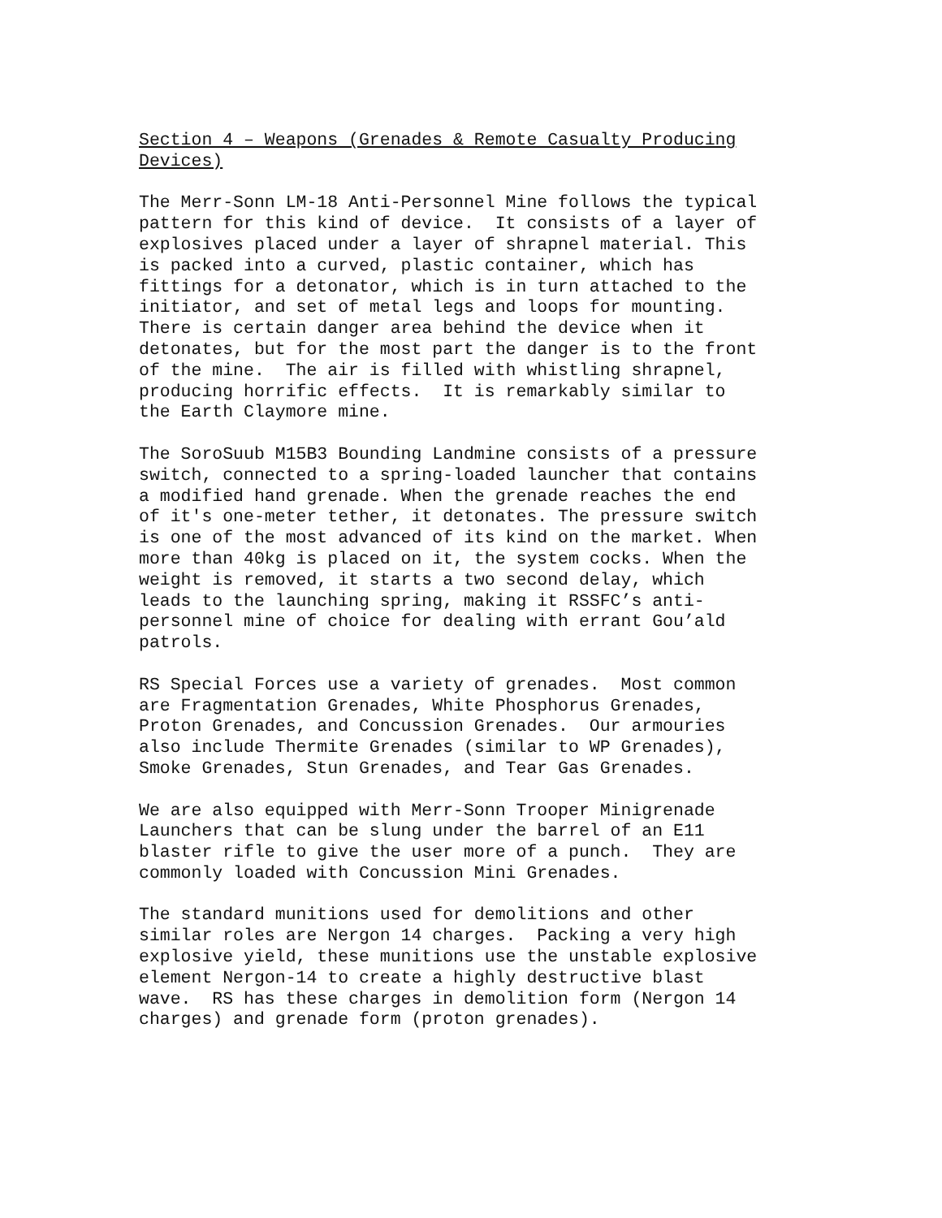Section 4 – Weapons (Grenades & Remote Casualty Producing Devices)
The Merr-Sonn LM-18 Anti-Personnel Mine follows the typical pattern for this kind of device. It consists of a layer of explosives placed under a layer of shrapnel material. This is packed into a curved, plastic container, which has fittings for a detonator, which is in turn attached to the initiator, and set of metal legs and loops for mounting. There is certain danger area behind the device when it detonates, but for the most part the danger is to the front of the mine. The air is filled with whistling shrapnel, producing horrific effects. It is remarkably similar to the Earth Claymore mine.
The SoroSuub M15B3 Bounding Landmine consists of a pressure switch, connected to a spring-loaded launcher that contains a modified hand grenade. When the grenade reaches the end of it's one-meter tether, it detonates. The pressure switch is one of the most advanced of its kind on the market. When more than 40kg is placed on it, the system cocks. When the weight is removed, it starts a two second delay, which leads to the launching spring, making it RSSFC’s anti- personnel mine of choice for dealing with errant Gou’ald patrols.
RS Special Forces use a variety of grenades. Most common are Fragmentation Grenades, White Phosphorus Grenades, Proton Grenades, and Concussion Grenades. Our armouries also include Thermite Grenades (similar to WP Grenades), Smoke Grenades, Stun Grenades, and Tear Gas Grenades.
We are also equipped with Merr-Sonn Trooper Minigrenade Launchers that can be slung under the barrel of an E11 blaster rifle to give the user more of a punch. They are commonly loaded with Concussion Mini Grenades.
The standard munitions used for demolitions and other similar roles are Nergon 14 charges. Packing a very high explosive yield, these munitions use the unstable explosive element Nergon-14 to create a highly destructive blast wave. RS has these charges in demolition form (Nergon 14 charges) and grenade form (proton grenades).